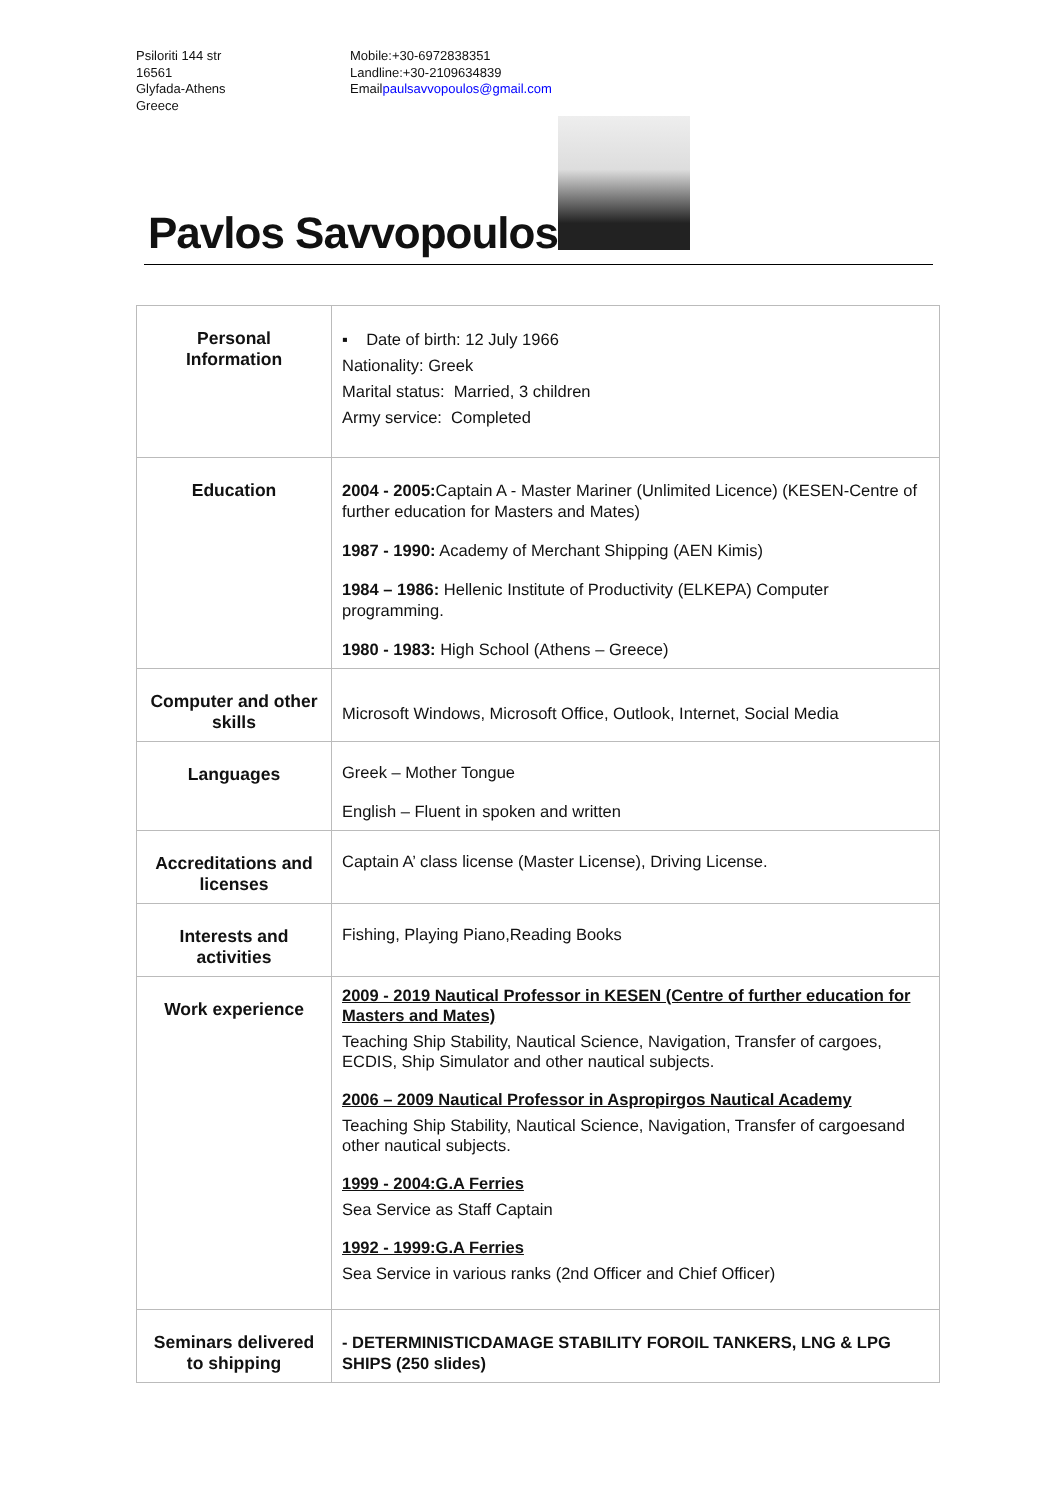Psiloriti 144 str
16561
Glyfada-Athens
Greece
Mobile:+30-6972838351
Landline:+30-2109634839
Emailpaulsavvopoulos@gmail.com
Pavlos Savvopoulos
| Personal Information | ▪ Date of birth: 12 July 1966 Nationality: Greek Marital status: Married, 3 children Army service: Completed |
| Education | 2004 - 2005: Captain A - Master Mariner (Unlimited Licence) (KESEN-Centre of further education for Masters and Mates) 1987 - 1990: Academy of Merchant Shipping (AEN Kimis) 1984 – 1986: Hellenic Institute of Productivity (ELKEPA) Computer programming. 1980 - 1983: High School (Athens – Greece) |
| Computer and other skills | Microsoft Windows, Microsoft Office, Outlook, Internet, Social Media |
| Languages | Greek – Mother Tongue English – Fluent in spoken and written |
| Accreditations and licenses | Captain A’ class license (Master License), Driving License. |
| Interests and activities | Fishing, Playing Piano,Reading Books |
| Work experience | 2009 - 2019 Nautical Professor in KESEN (Centre of further education for Masters and Mates) Teaching Ship Stability, Nautical Science, Navigation, Transfer of cargoes, ECDIS, Ship Simulator and other nautical subjects. 2006 – 2009 Nautical Professor in Aspropirgos Nautical Academy Teaching Ship Stability, Nautical Science, Navigation, Transfer of cargoesand other nautical subjects. 1999 - 2004:G.A Ferries Sea Service as Staff Captain 1992 - 1999:G.A Ferries Sea Service in various ranks (2nd Officer and Chief Officer) |
| Seminars delivered to shipping | - DETERMINISTICDAMAGE STABILITY FOROIL TANKERS, LNG & LPG SHIPS (250 slides) |